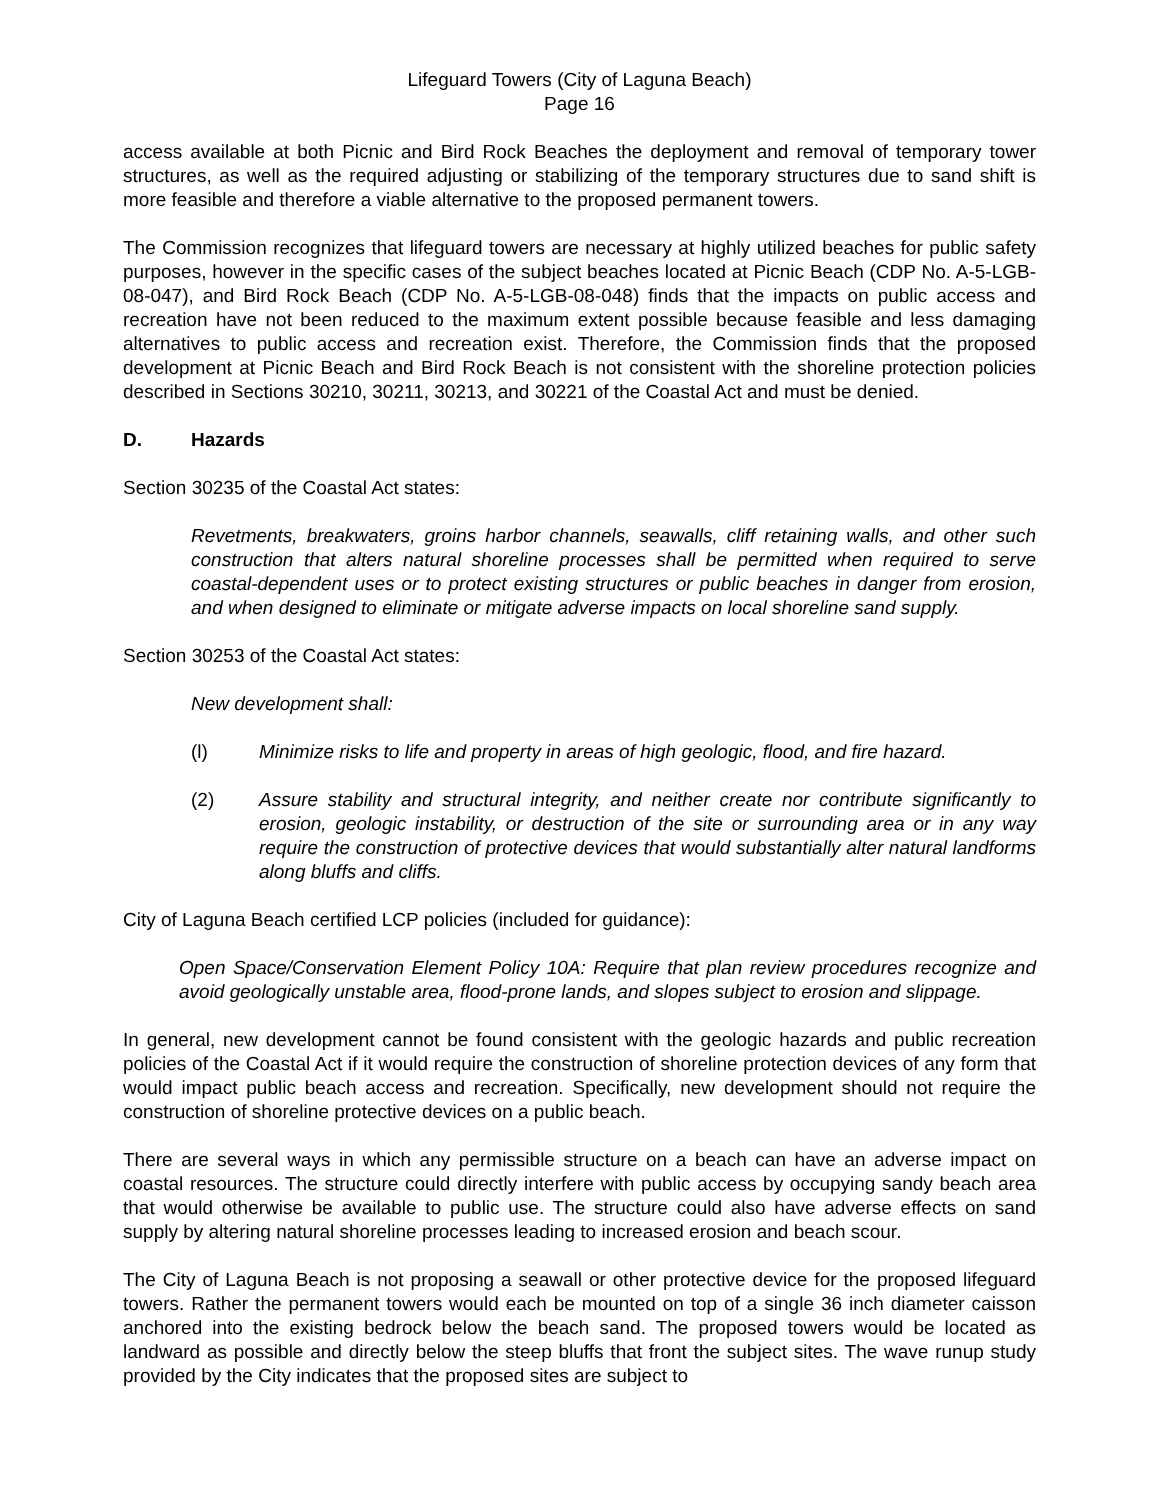Lifeguard Towers (City of Laguna Beach)
Page 16
access available at both Picnic and Bird Rock Beaches the deployment and removal of temporary tower structures, as well as the required adjusting or stabilizing of the temporary structures due to sand shift is more feasible and therefore a viable alternative to the proposed permanent towers.
The Commission recognizes that lifeguard towers are necessary at highly utilized beaches for public safety purposes, however in the specific cases of the subject beaches located at Picnic Beach (CDP No. A-5-LGB-08-047), and Bird Rock Beach (CDP No. A-5-LGB-08-048) finds that the impacts on public access and recreation have not been reduced to the maximum extent possible because feasible and less damaging alternatives to public access and recreation exist. Therefore, the Commission finds that the proposed development at Picnic Beach and Bird Rock Beach is not consistent with the shoreline protection policies described in Sections 30210, 30211, 30213, and 30221 of the Coastal Act and must be denied.
D. Hazards
Section 30235 of the Coastal Act states:
Revetments, breakwaters, groins harbor channels, seawalls, cliff retaining walls, and other such construction that alters natural shoreline processes shall be permitted when required to serve coastal-dependent uses or to protect existing structures or public beaches in danger from erosion, and when designed to eliminate or mitigate adverse impacts on local shoreline sand supply.
Section 30253 of the Coastal Act states:
New development shall:
(l) Minimize risks to life and property in areas of high geologic, flood, and fire hazard.
(2) Assure stability and structural integrity, and neither create nor contribute significantly to erosion, geologic instability, or destruction of the site or surrounding area or in any way require the construction of protective devices that would substantially alter natural landforms along bluffs and cliffs.
City of Laguna Beach certified LCP policies (included for guidance):
Open Space/Conservation Element Policy 10A: Require that plan review procedures recognize and avoid geologically unstable area, flood-prone lands, and slopes subject to erosion and slippage.
In general, new development cannot be found consistent with the geologic hazards and public recreation policies of the Coastal Act if it would require the construction of shoreline protection devices of any form that would impact public beach access and recreation. Specifically, new development should not require the construction of shoreline protective devices on a public beach.
There are several ways in which any permissible structure on a beach can have an adverse impact on coastal resources. The structure could directly interfere with public access by occupying sandy beach area that would otherwise be available to public use. The structure could also have adverse effects on sand supply by altering natural shoreline processes leading to increased erosion and beach scour.
The City of Laguna Beach is not proposing a seawall or other protective device for the proposed lifeguard towers. Rather the permanent towers would each be mounted on top of a single 36 inch diameter caisson anchored into the existing bedrock below the beach sand. The proposed towers would be located as landward as possible and directly below the steep bluffs that front the subject sites. The wave runup study provided by the City indicates that the proposed sites are subject to